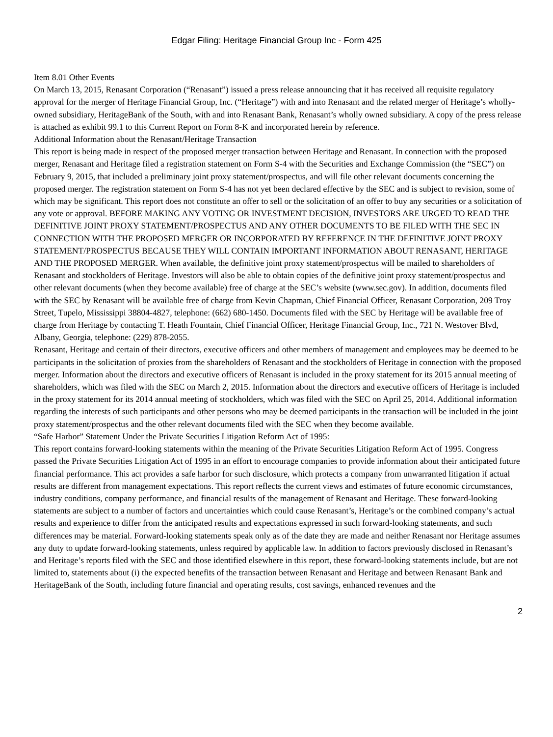Edgar Filing: Heritage Financial Group Inc - Form 425
Item 8.01 Other Events
On March 13, 2015, Renasant Corporation (“Renasant”) issued a press release announcing that it has received all requisite regulatory approval for the merger of Heritage Financial Group, Inc. (“Heritage”) with and into Renasant and the related merger of Heritage’s wholly-owned subsidiary, HeritageBank of the South, with and into Renasant Bank, Renasant’s wholly owned subsidiary. A copy of the press release is attached as exhibit 99.1 to this Current Report on Form 8-K and incorporated herein by reference.
Additional Information about the Renasant/Heritage Transaction
This report is being made in respect of the proposed merger transaction between Heritage and Renasant. In connection with the proposed merger, Renasant and Heritage filed a registration statement on Form S-4 with the Securities and Exchange Commission (the “SEC”) on February 9, 2015, that included a preliminary joint proxy statement/prospectus, and will file other relevant documents concerning the proposed merger. The registration statement on Form S-4 has not yet been declared effective by the SEC and is subject to revision, some of which may be significant. This report does not constitute an offer to sell or the solicitation of an offer to buy any securities or a solicitation of any vote or approval. BEFORE MAKING ANY VOTING OR INVESTMENT DECISION, INVESTORS ARE URGED TO READ THE DEFINITIVE JOINT PROXY STATEMENT/PROSPECTUS AND ANY OTHER DOCUMENTS TO BE FILED WITH THE SEC IN CONNECTION WITH THE PROPOSED MERGER OR INCORPORATED BY REFERENCE IN THE DEFINITIVE JOINT PROXY STATEMENT/PROSPECTUS BECAUSE THEY WILL CONTAIN IMPORTANT INFORMATION ABOUT RENASANT, HERITAGE AND THE PROPOSED MERGER. When available, the definitive joint proxy statement/prospectus will be mailed to shareholders of Renasant and stockholders of Heritage. Investors will also be able to obtain copies of the definitive joint proxy statement/prospectus and other relevant documents (when they become available) free of charge at the SEC’s website (www.sec.gov). In addition, documents filed with the SEC by Renasant will be available free of charge from Kevin Chapman, Chief Financial Officer, Renasant Corporation, 209 Troy Street, Tupelo, Mississippi 38804-4827, telephone: (662) 680-1450. Documents filed with the SEC by Heritage will be available free of charge from Heritage by contacting T. Heath Fountain, Chief Financial Officer, Heritage Financial Group, Inc., 721 N. Westover Blvd, Albany, Georgia, telephone: (229) 878-2055.
Renasant, Heritage and certain of their directors, executive officers and other members of management and employees may be deemed to be participants in the solicitation of proxies from the shareholders of Renasant and the stockholders of Heritage in connection with the proposed merger. Information about the directors and executive officers of Renasant is included in the proxy statement for its 2015 annual meeting of shareholders, which was filed with the SEC on March 2, 2015. Information about the directors and executive officers of Heritage is included in the proxy statement for its 2014 annual meeting of stockholders, which was filed with the SEC on April 25, 2014. Additional information regarding the interests of such participants and other persons who may be deemed participants in the transaction will be included in the joint proxy statement/prospectus and the other relevant documents filed with the SEC when they become available.
“Safe Harbor” Statement Under the Private Securities Litigation Reform Act of 1995:
This report contains forward-looking statements within the meaning of the Private Securities Litigation Reform Act of 1995. Congress passed the Private Securities Litigation Act of 1995 in an effort to encourage companies to provide information about their anticipated future financial performance. This act provides a safe harbor for such disclosure, which protects a company from unwarranted litigation if actual results are different from management expectations. This report reflects the current views and estimates of future economic circumstances, industry conditions, company performance, and financial results of the management of Renasant and Heritage. These forward-looking statements are subject to a number of factors and uncertainties which could cause Renasant’s, Heritage’s or the combined company’s actual results and experience to differ from the anticipated results and expectations expressed in such forward-looking statements, and such differences may be material. Forward-looking statements speak only as of the date they are made and neither Renasant nor Heritage assumes any duty to update forward-looking statements, unless required by applicable law. In addition to factors previously disclosed in Renasant’s and Heritage’s reports filed with the SEC and those identified elsewhere in this report, these forward-looking statements include, but are not limited to, statements about (i) the expected benefits of the transaction between Renasant and Heritage and between Renasant Bank and HeritageBank of the South, including future financial and operating results, cost savings, enhanced revenues and the
2